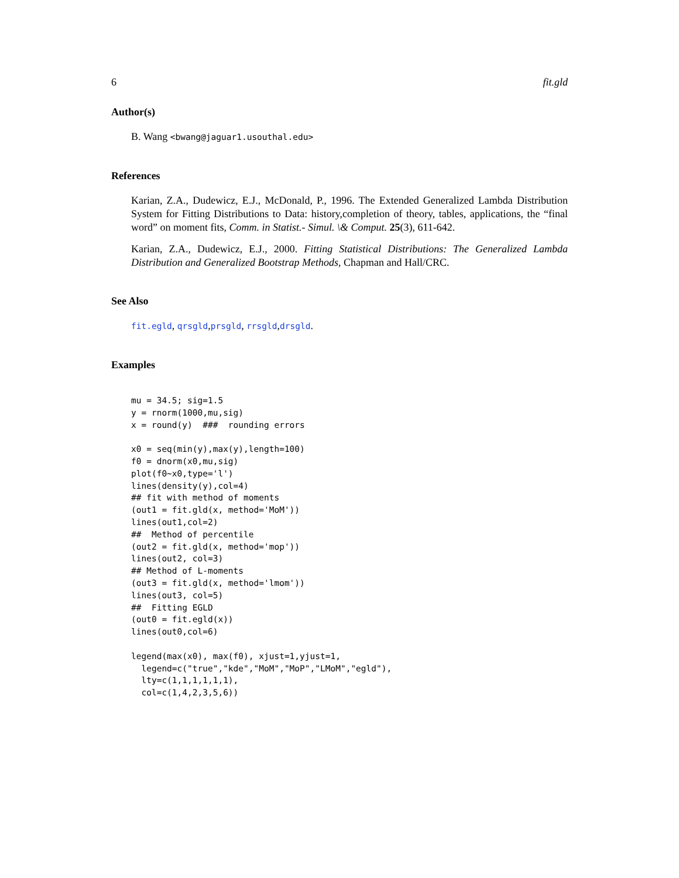6 fit.gld
Author(s)
B. Wang <bwang@jaguar1.usouthal.edu>
References
Karian, Z.A., Dudewicz, E.J., McDonald, P., 1996. The Extended Generalized Lambda Distribution System for Fitting Distributions to Data: history,completion of theory, tables, applications, the “final word” on moment fits, Comm. in Statist.- Simul. \& Comput. 25(3), 611-642.
Karian, Z.A., Dudewicz, E.J., 2000. Fitting Statistical Distributions: The Generalized Lambda Distribution and Generalized Bootstrap Methods, Chapman and Hall/CRC.
See Also
fit.egld, qrsgld,prsgld, rrsgld,drsgld.
Examples
mu = 34.5; sig=1.5
y = rnorm(1000,mu,sig)
x = round(y)  ###  rounding errors

x0 = seq(min(y),max(y),length=100)
f0 = dnorm(x0,mu,sig)
plot(f0~x0,type='l')
lines(density(y),col=4)
## fit with method of moments
(out1 = fit.gld(x, method='MoM'))
lines(out1,col=2)
##  Method of percentile
(out2 = fit.gld(x, method='mop'))
lines(out2, col=3)
## Method of L-moments
(out3 = fit.gld(x, method='lmom'))
lines(out3, col=5)
##  Fitting EGLD
(out0 = fit.egld(x))
lines(out0,col=6)

legend(max(x0), max(f0), xjust=1,yjust=1,
  legend=c("true","kde","MoM","MoP","LMoM","egld"),
  lty=c(1,1,1,1,1,1),
  col=c(1,4,2,3,5,6))